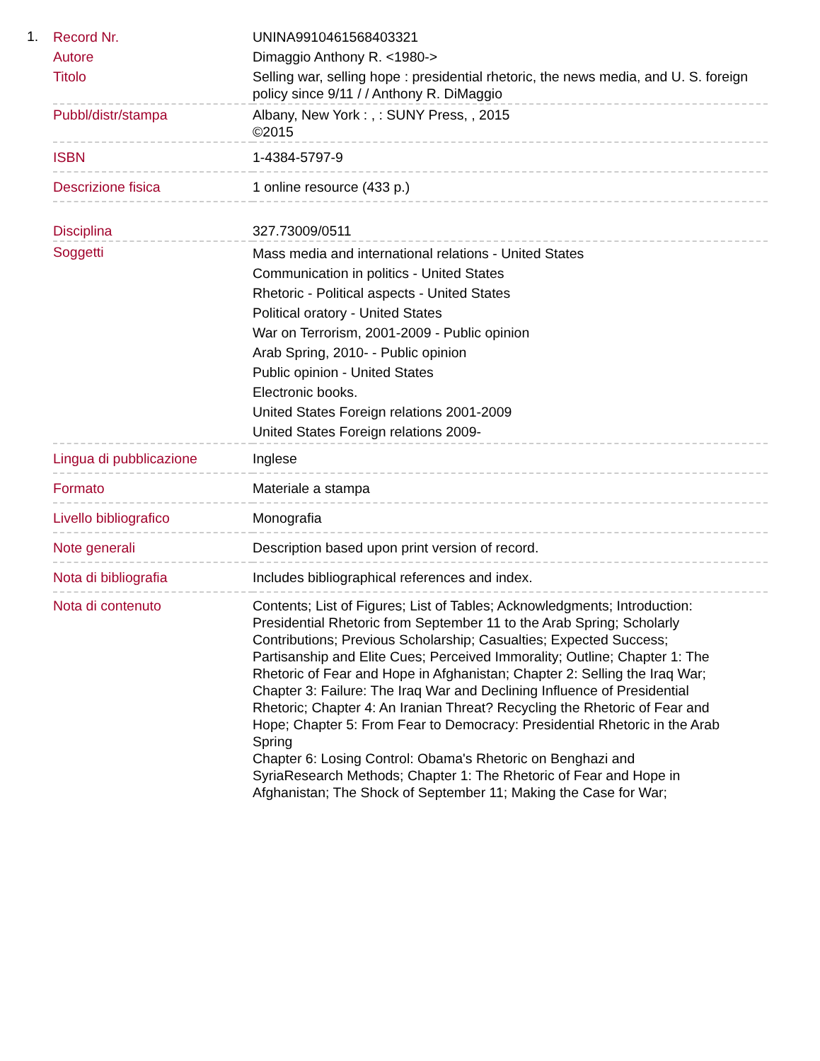1.
| Record Nr. | UNINA9910461568403321 |
| Autore | Dimaggio Anthony R. <1980-> |
| Titolo | Selling war, selling hope : presidential rhetoric, the news media, and U. S. foreign policy since 9/11 / / Anthony R. DiMaggio |
| Pubbl/distr/stampa | Albany, New York : , : SUNY Press, , 2015 ©2015 |
| ISBN | 1-4384-5797-9 |
| Descrizione fisica | 1 online resource (433 p.) |
| Disciplina | 327.73009/0511 |
| Soggetti | Mass media and international relations - United States Communication in politics - United States Rhetoric - Political aspects - United States Political oratory - United States War on Terrorism, 2001-2009 - Public opinion Arab Spring, 2010- - Public opinion Public opinion - United States Electronic books. United States Foreign relations 2001-2009 United States Foreign relations 2009- |
| Lingua di pubblicazione | Inglese |
| Formato | Materiale a stampa |
| Livello bibliografico | Monografia |
| Note generali | Description based upon print version of record. |
| Nota di bibliografia | Includes bibliographical references and index. |
| Nota di contenuto | Contents; List of Figures; List of Tables; Acknowledgments; Introduction: Presidential Rhetoric from September 11 to the Arab Spring; Scholarly Contributions; Previous Scholarship; Casualties; Expected Success; Partisanship and Elite Cues; Perceived Immorality; Outline; Chapter 1: The Rhetoric of Fear and Hope in Afghanistan; Chapter 2: Selling the Iraq War; Chapter 3: Failure: The Iraq War and Declining Influence of Presidential Rhetoric; Chapter 4: An Iranian Threat? Recycling the Rhetoric of Fear and Hope; Chapter 5: From Fear to Democracy: Presidential Rhetoric in the Arab Spring Chapter 6: Losing Control: Obama's Rhetoric on Benghazi and SyriaResearch Methods; Chapter 1: The Rhetoric of Fear and Hope in Afghanistan; The Shock of September 11; Making the Case for War; |